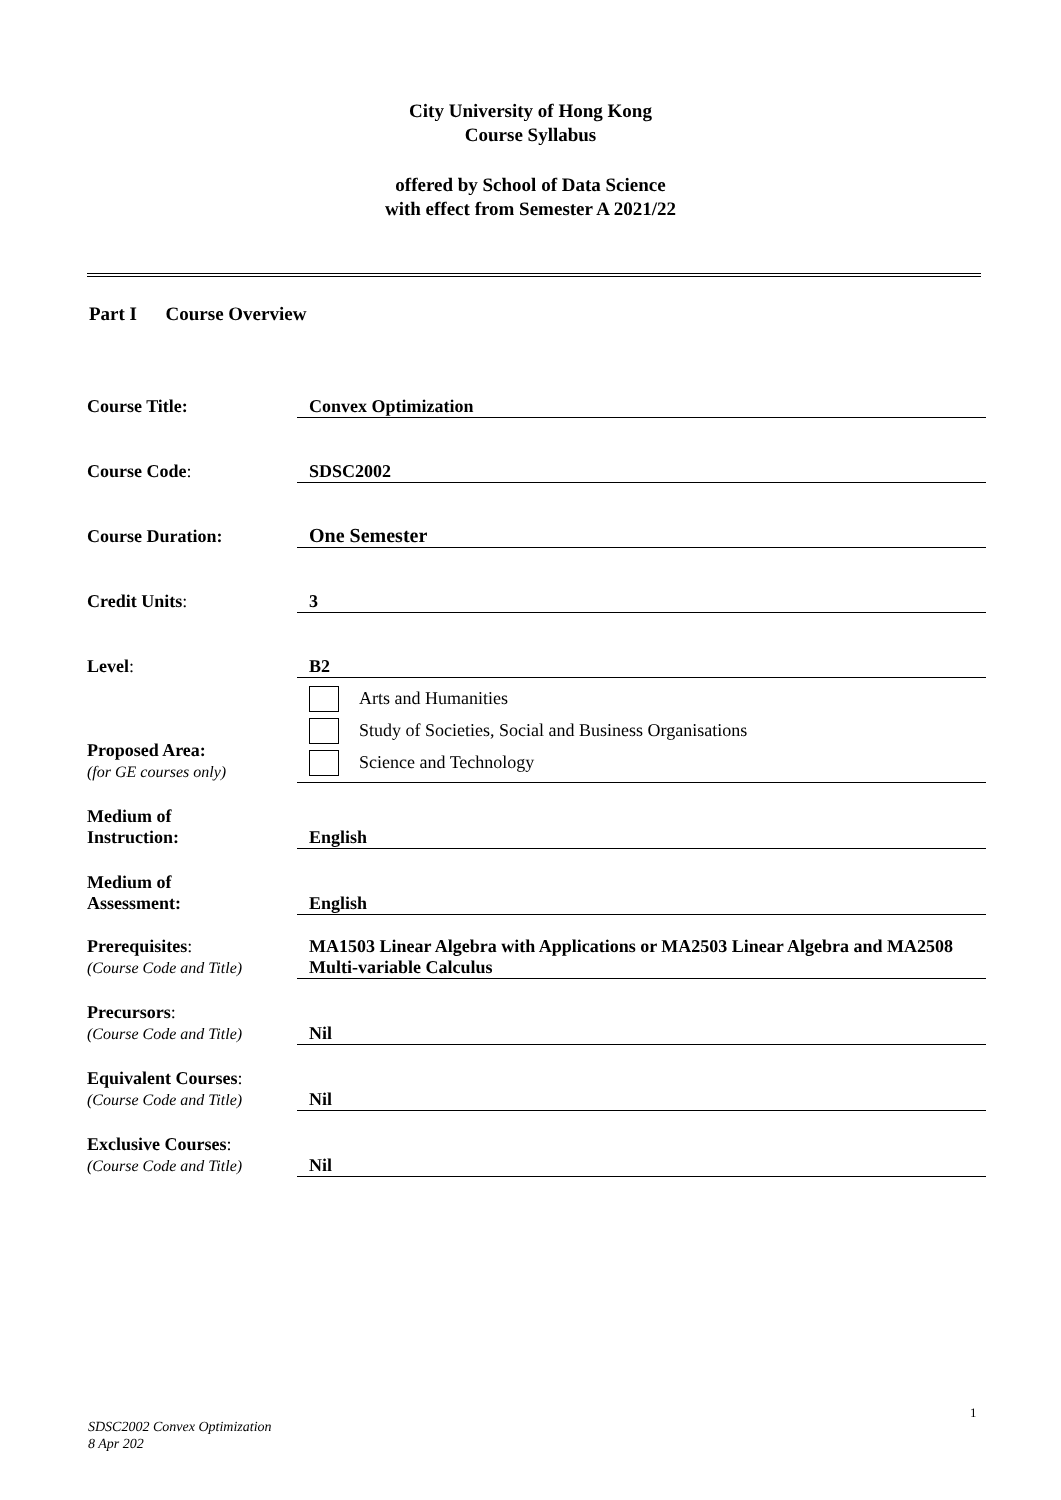City University of Hong Kong
Course Syllabus
offered by School of Data Science
with effect from Semester A 2021/22
Part I Course Overview
| Course Title: | Convex Optimization |
| Course Code : | SDSC2002 |
| Course Duration: | One Semester |
| Credit Units : | 3 |
| Level : | B2 |
| Proposed Area: (for GE courses only) | Arts and Humanities Study of Societies, Social and Business Organisations Science and Technology |
| Medium of Instruction: | English |
| Medium of Assessment: | English |
| Prerequisites : (Course Code and Title) | MA1503 Linear Algebra with Applications or MA2503 Linear Algebra and MA2508 Multi-variable Calculus |
| Precursors : (Course Code and Title) | Nil |
| Equivalent Courses : (Course Code and Title) | Nil |
| Exclusive Courses : (Course Code and Title) | Nil |
1
SDSC2002 Convex Optimization
8 Apr 202